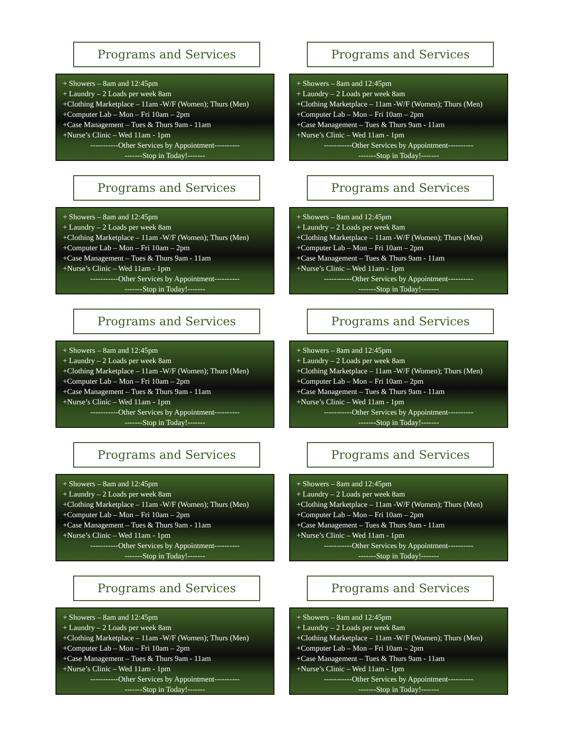Programs and Services
+ Showers – 8am and 12:45pm
+ Laundry – 2 Loads per week 8am
+Clothing Marketplace – 11am -W/F (Women); Thurs (Men)
+Computer Lab – Mon – Fri 10am – 2pm
+Case Management – Tues & Thurs 9am - 11am
+Nurse’s Clinic – Wed 11am - 1pm
-----------Other Services by Appointment----------
-------Stop in Today!-------
Programs and Services
+ Showers – 8am and 12:45pm
+ Laundry – 2 Loads per week 8am
+Clothing Marketplace – 11am -W/F (Women); Thurs (Men)
+Computer Lab – Mon – Fri 10am – 2pm
+Case Management – Tues & Thurs 9am - 11am
+Nurse’s Clinic – Wed 11am - 1pm
-----------Other Services by Appointment----------
-------Stop in Today!-------
Programs and Services
+ Showers – 8am and 12:45pm
+ Laundry – 2 Loads per week 8am
+Clothing Marketplace – 11am -W/F (Women); Thurs (Men)
+Computer Lab – Mon – Fri 10am – 2pm
+Case Management – Tues & Thurs 9am - 11am
+Nurse’s Clinic – Wed 11am - 1pm
-----------Other Services by Appointment----------
-------Stop in Today!-------
Programs and Services
+ Showers – 8am and 12:45pm
+ Laundry – 2 Loads per week 8am
+Clothing Marketplace – 11am -W/F (Women); Thurs (Men)
+Computer Lab – Mon – Fri 10am – 2pm
+Case Management – Tues & Thurs 9am - 11am
+Nurse’s Clinic – Wed 11am - 1pm
-----------Other Services by Appointment----------
-------Stop in Today!-------
Programs and Services
+ Showers – 8am and 12:45pm
+ Laundry – 2 Loads per week 8am
+Clothing Marketplace – 11am -W/F (Women); Thurs (Men)
+Computer Lab – Mon – Fri 10am – 2pm
+Case Management – Tues & Thurs 9am - 11am
+Nurse’s Clinic – Wed 11am - 1pm
-----------Other Services by Appointment----------
-------Stop in Today!-------
Programs and Services
+ Showers – 8am and 12:45pm
+ Laundry – 2 Loads per week 8am
+Clothing Marketplace – 11am -W/F (Women); Thurs (Men)
+Computer Lab – Mon – Fri 10am – 2pm
+Case Management – Tues & Thurs 9am - 11am
+Nurse’s Clinic – Wed 11am - 1pm
-----------Other Services by Appointment----------
-------Stop in Today!-------
Programs and Services
+ Showers – 8am and 12:45pm
+ Laundry – 2 Loads per week 8am
+Clothing Marketplace – 11am -W/F (Women); Thurs (Men)
+Computer Lab – Mon – Fri 10am – 2pm
+Case Management – Tues & Thurs 9am - 11am
+Nurse’s Clinic – Wed 11am - 1pm
-----------Other Services by Appointment----------
-------Stop in Today!-------
Programs and Services
+ Showers – 8am and 12:45pm
+ Laundry – 2 Loads per week 8am
+Clothing Marketplace – 11am -W/F (Women); Thurs (Men)
+Computer Lab – Mon – Fri 10am – 2pm
+Case Management – Tues & Thurs 9am - 11am
+Nurse’s Clinic – Wed 11am - 1pm
-----------Other Services by Appointment----------
-------Stop in Today!-------
Programs and Services
+ Showers – 8am and 12:45pm
+ Laundry – 2 Loads per week 8am
+Clothing Marketplace – 11am -W/F (Women); Thurs (Men)
+Computer Lab – Mon – Fri 10am – 2pm
+Case Management – Tues & Thurs 9am - 11am
+Nurse’s Clinic – Wed 11am - 1pm
-----------Other Services by Appointment----------
-------Stop in Today!-------
Programs and Services
+ Showers – 8am and 12:45pm
+ Laundry – 2 Loads per week 8am
+Clothing Marketplace – 11am -W/F (Women); Thurs (Men)
+Computer Lab – Mon – Fri 10am – 2pm
+Case Management – Tues & Thurs 9am - 11am
+Nurse’s Clinic – Wed 11am - 1pm
-----------Other Services by Appointment----------
-------Stop in Today!-------